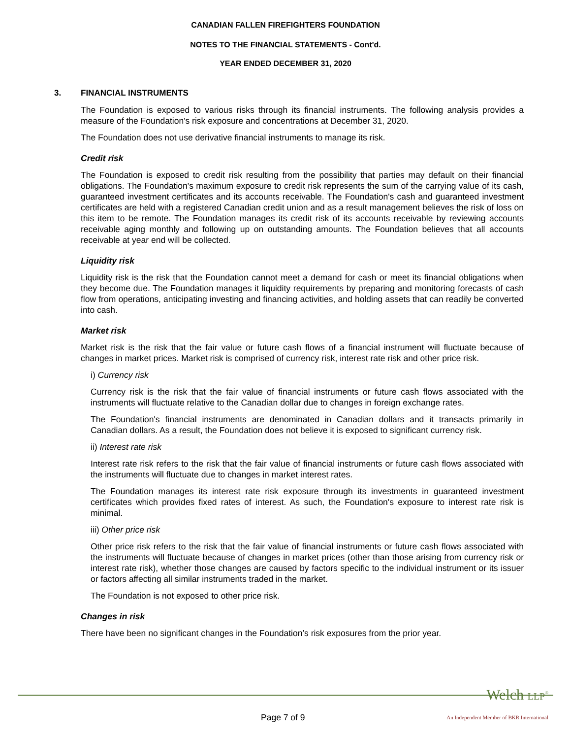CANADIAN FALLEN FIREFIGHTERS FOUNDATION
NOTES TO THE FINANCIAL STATEMENTS - Cont'd.
YEAR ENDED DECEMBER 31, 2020
3. FINANCIAL INSTRUMENTS
The Foundation is exposed to various risks through its financial instruments. The following analysis provides a measure of the Foundation's risk exposure and concentrations at December 31, 2020.
The Foundation does not use derivative financial instruments to manage its risk.
Credit risk
The Foundation is exposed to credit risk resulting from the possibility that parties may default on their financial obligations. The Foundation's maximum exposure to credit risk represents the sum of the carrying value of its cash, guaranteed investment certificates and its accounts receivable. The Foundation's cash and guaranteed investment certificates are held with a registered Canadian credit union and as a result management believes the risk of loss on this item to be remote. The Foundation manages its credit risk of its accounts receivable by reviewing accounts receivable aging monthly and following up on outstanding amounts. The Foundation believes that all accounts receivable at year end will be collected.
Liquidity risk
Liquidity risk is the risk that the Foundation cannot meet a demand for cash or meet its financial obligations when they become due. The Foundation manages it liquidity requirements by preparing and monitoring forecasts of cash flow from operations, anticipating investing and financing activities, and holding assets that can readily be converted into cash.
Market risk
Market risk is the risk that the fair value or future cash flows of a financial instrument will fluctuate because of changes in market prices. Market risk is comprised of currency risk, interest rate risk and other price risk.
i) Currency risk
Currency risk is the risk that the fair value of financial instruments or future cash flows associated with the instruments will fluctuate relative to the Canadian dollar due to changes in foreign exchange rates.
The Foundation's financial instruments are denominated in Canadian dollars and it transacts primarily in Canadian dollars. As a result, the Foundation does not believe it is exposed to significant currency risk.
ii) Interest rate risk
Interest rate risk refers to the risk that the fair value of financial instruments or future cash flows associated with the instruments will fluctuate due to changes in market interest rates.
The Foundation manages its interest rate risk exposure through its investments in guaranteed investment certificates which provides fixed rates of interest. As such, the Foundation's exposure to interest rate risk is minimal.
iii) Other price risk
Other price risk refers to the risk that the fair value of financial instruments or future cash flows associated with the instruments will fluctuate because of changes in market prices (other than those arising from currency risk or interest rate risk), whether those changes are caused by factors specific to the individual instrument or its issuer or factors affecting all similar instruments traded in the market.
The Foundation is not exposed to other price risk.
Changes in risk
There have been no significant changes in the Foundation’s risk exposures from the prior year.
Welch LLP<sup>®</sup>
Page 7 of 9
An Independent Member of BKR International